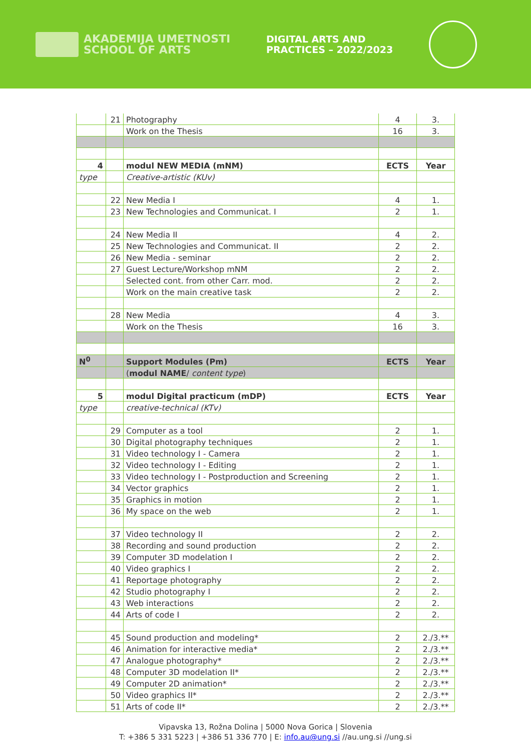AKADEMIJA UMETNOSTI
SCHOOL OF ARTS
DIGITAL ARTS AND
PRACTICES – 2022/2023
| | 21 | Photography | 4 | 3. |
| | | Work on the Thesis | 16 | 3. |
| 4 | | modul NEW MEDIA (mNM) | ECTS | Year |
| type | | Creative-artistic (KUv) | | |
| | 22 | New Media I | 4 | 1. |
| | 23 | New Technologies and Communicat. I | 2 | 1. |
| | 24 | New Media II | 4 | 2. |
| | 25 | New Technologies and Communicat. II | 2 | 2. |
| | 26 | New Media - seminar | 2 | 2. |
| | 27 | Guest Lecture/Workshop mNM | 2 | 2. |
| | | Selected cont. from other Carr. mod. | 2 | 2. |
| | | Work on the main creative task | 2 | 2. |
| | 28 | New Media | 4 | 3. |
| | | Work on the Thesis | 16 | 3. |
| N<sup>0</sup> | | Support Modules (Pm) | ECTS | Year |
| | | ( modul NAME / content type ) | | |
| 5 | | modul Digital practicum (mDP) | ECTS | Year |
| type | | creative-technical (KTv) | | |
| | 29 | Computer as a tool | 2 | 1. |
| | 30 | Digital photography techniques | 2 | 1. |
| | 31 | Video technology I - Camera | 2 | 1. |
| | 32 | Video technology I - Editing | 2 | 1. |
| | 33 | Video technology I - Postproduction and Screening | 2 | 1. |
| | 34 | Vector graphics | 2 | 1. |
| | 35 | Graphics in motion | 2 | 1. |
| | 36 | My space on the web | 2 | 1. |
| | 37 | Video technology II | 2 | 2. |
| | 38 | Recording and sound production | 2 | 2. |
| | 39 | Computer 3D modelation I | 2 | 2. |
| | 40 | Video graphics I | 2 | 2. |
| | 41 | Reportage photography | 2 | 2. |
| | 42 | Studio photography I | 2 | 2. |
| | 43 | Web interactions | 2 | 2. |
| | 44 | Arts of code I | 2 | 2. |
| | 45 | Sound production and modeling* | 2 | 2./3.** |
| | 46 | Animation for interactive media* | 2 | 2./3.** |
| | 47 | Analogue photography* | 2 | 2./3.** |
| | 48 | Computer 3D modelation II* | 2 | 2./3.** |
| | 49 | Computer 2D animation* | 2 | 2./3.** |
| | 50 | Video graphics II* | 2 | 2./3.** |
| | 51 | Arts of code II* | 2 | 2./3.** |
Vipavska 13, Rožna Dolina | 5000 Nova Gorica | Slovenia
T: +386 5 331 5223 | +386 51 336 770 | E: info.au@ung.si //au.ung.si //ung.si